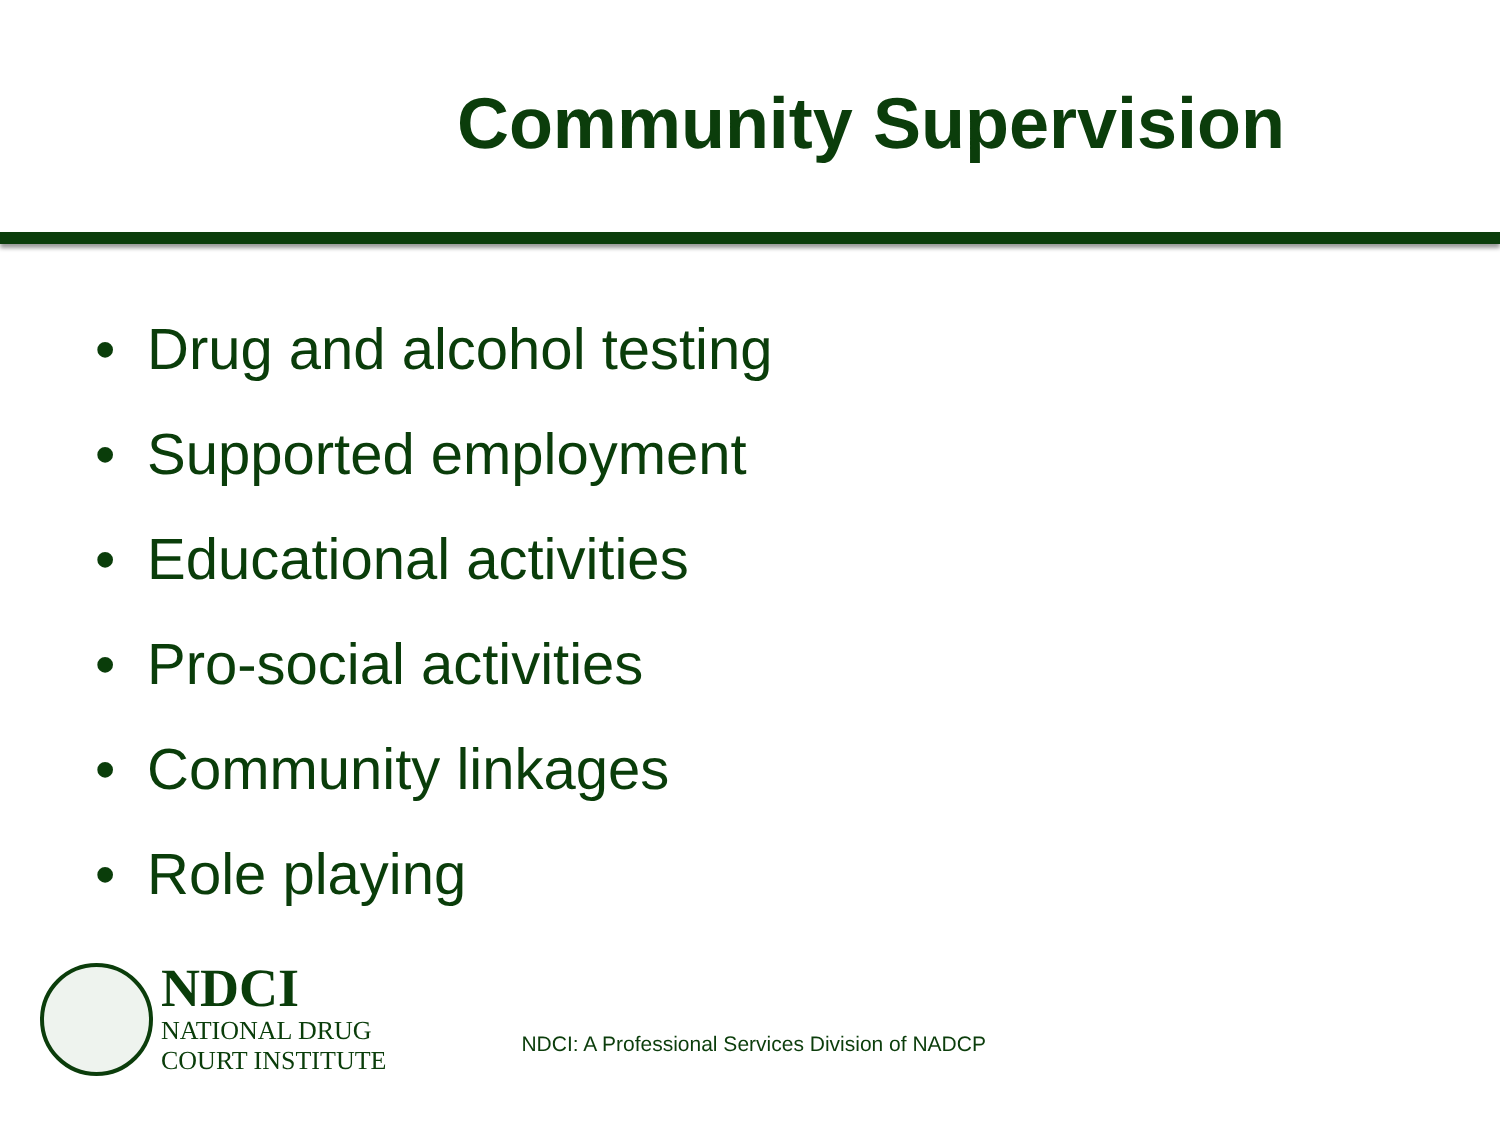Community Supervision
• Drug and alcohol testing
• Supported employment
• Educational activities
• Pro-social activities
• Community linkages
• Role playing
NDCI
NATIONAL DRUG
COURT INSTITUTE
NDCI: A Professional Services Division of NADCP